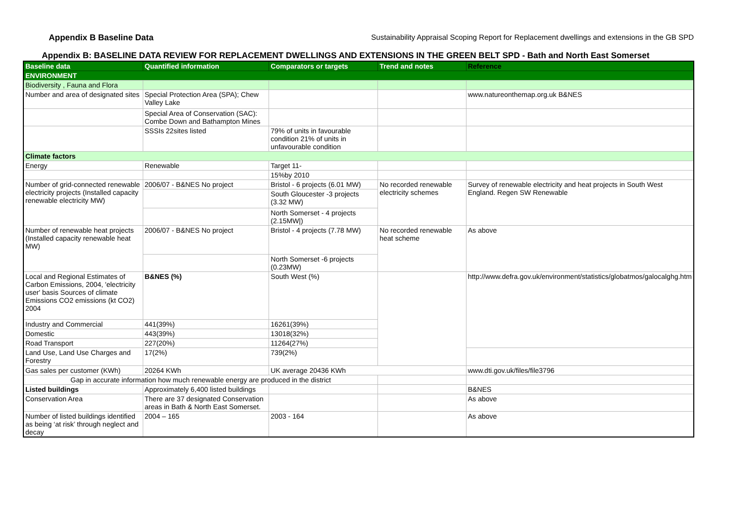Appendix B Baseline Data Sustainability Appraisal Scoping Report for Replacement dwellings and extensions in the GB SPD
Appendix B: BASELINE DATA REVIEW FOR REPLACEMENT DWELLINGS AND EXTENSIONS IN THE GREEN BELT SPD - Bath and North East Somerset
| Baseline data | Quantified information | Comparators or targets | Trend and notes | Reference |
| --- | --- | --- | --- | --- |
| ENVIRONMENT | | | | |
| Biodiversity , Fauna and Flora | | | | |
| Number and area of designated sites | Special Protection Area (SPA); Chew Valley Lake | | | www.natureonthemap.org.uk B&NES |
| | Special Area of Conservation (SAC): Combe Down and Bathampton Mines | | | |
| | SSSIs 22sites listed | 79% of units in favourable condition 21% of units in unfavourable condition | | |
| Climate factors | | | | |
| Energy | Renewable | Target 11- | | |
| | | 15%by 2010 | | |
| Number of grid-connected renewable electricity projects (Installed capacity renewable electricity MW) | 2006/07 - B&NES No project | Bristol - 6 projects (6.01 MW) | No recorded renewable electricity schemes | Survey of renewable electricity and heat projects in South West England. Regen SW Renewable |
| | | South Gloucester -3 projects (3.32 MW) | | |
| | | North Somerset - 4 projects (2.15MW/) | | |
| Number of renewable heat projects (Installed capacity renewable heat MW) | 2006/07 - B&NES No project | Bristol - 4 projects (7.78 MW) | No recorded renewable heat scheme | As above |
| | | North Somerset -6 projects (0.23MW) | | |
| Local and Regional Estimates of Carbon Emissions, 2004, 'electricity user' basis Sources of climate Emissions CO2 emissions (kt CO2) 2004 | B&NES (%) | South West (%) | | http://www.defra.gov.uk/environment/statistics/globatmos/galocalghg.htm |
| Industry and Commercial | 441(39%) | 16261(39%) | | |
| Domestic | 443(39%) | 13018(32%) | | |
| Road Transport | 227(20%) | 11264(27%) | | |
| Land Use, Land Use Charges and Forestry | 17(2%) | 739(2%) | | |
| Gas sales per customer (KWh) | 20264 KWh | UK average 20436 KWh | | www.dti.gov.uk/files/file3796 |
| Gap in accurate information how much renewable energy are produced in the district | | | | |
| Listed buildings | Approximately 6,400 listed buildings | | | B&NES |
| Conservation Area | There are 37 designated Conservation areas in Bath & North East Somerset. | | | As above |
| Number of listed buildings identified as being ‘at risk’ through neglect and decay | 2004 – 165 | 2003 - 164 | | As above |